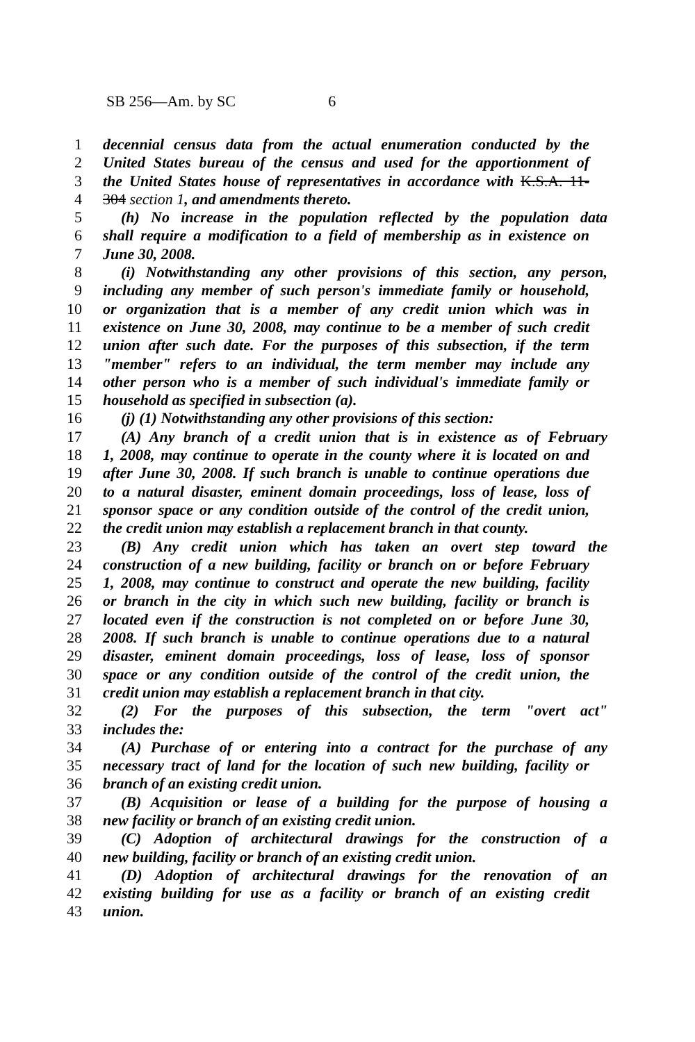SB 256—Am. by SC 6
1 decennial census data from the actual enumeration conducted by the
2 United States bureau of the census and used for the apportionment of
3 the United States house of representatives in accordance with K.S.A. 11-
4 304 section 1, and amendments thereto.
5 (h) No increase in the population reflected by the population data
6 shall require a modification to a field of membership as in existence on
7 June 30, 2008.
8 (i) Notwithstanding any other provisions of this section, any person,
9 including any member of such person's immediate family or household,
10 or organization that is a member of any credit union which was in
11 existence on June 30, 2008, may continue to be a member of such credit
12 union after such date. For the purposes of this subsection, if the term
13 "member" refers to an individual, the term member may include any
14 other person who is a member of such individual's immediate family or
15 household as specified in subsection (a).
16 (j) (1) Notwithstanding any other provisions of this section:
17 (A) Any branch of a credit union that is in existence as of February
18 1, 2008, may continue to operate in the county where it is located on and
19 after June 30, 2008. If such branch is unable to continue operations due
20 to a natural disaster, eminent domain proceedings, loss of lease, loss of
21 sponsor space or any condition outside of the control of the credit union,
22 the credit union may establish a replacement branch in that county.
23 (B) Any credit union which has taken an overt step toward the
24 construction of a new building, facility or branch on or before February
25 1, 2008, may continue to construct and operate the new building, facility
26 or branch in the city in which such new building, facility or branch is
27 located even if the construction is not completed on or before June 30,
28 2008. If such branch is unable to continue operations due to a natural
29 disaster, eminent domain proceedings, loss of lease, loss of sponsor
30 space or any condition outside of the control of the credit union, the
31 credit union may establish a replacement branch in that city.
32 (2) For the purposes of this subsection, the term "overt act"
33 includes the:
34 (A) Purchase of or entering into a contract for the purchase of any
35 necessary tract of land for the location of such new building, facility or
36 branch of an existing credit union.
37 (B) Acquisition or lease of a building for the purpose of housing a
38 new facility or branch of an existing credit union.
39 (C) Adoption of architectural drawings for the construction of a
40 new building, facility or branch of an existing credit union.
41 (D) Adoption of architectural drawings for the renovation of an
42 existing building for use as a facility or branch of an existing credit
43 union.